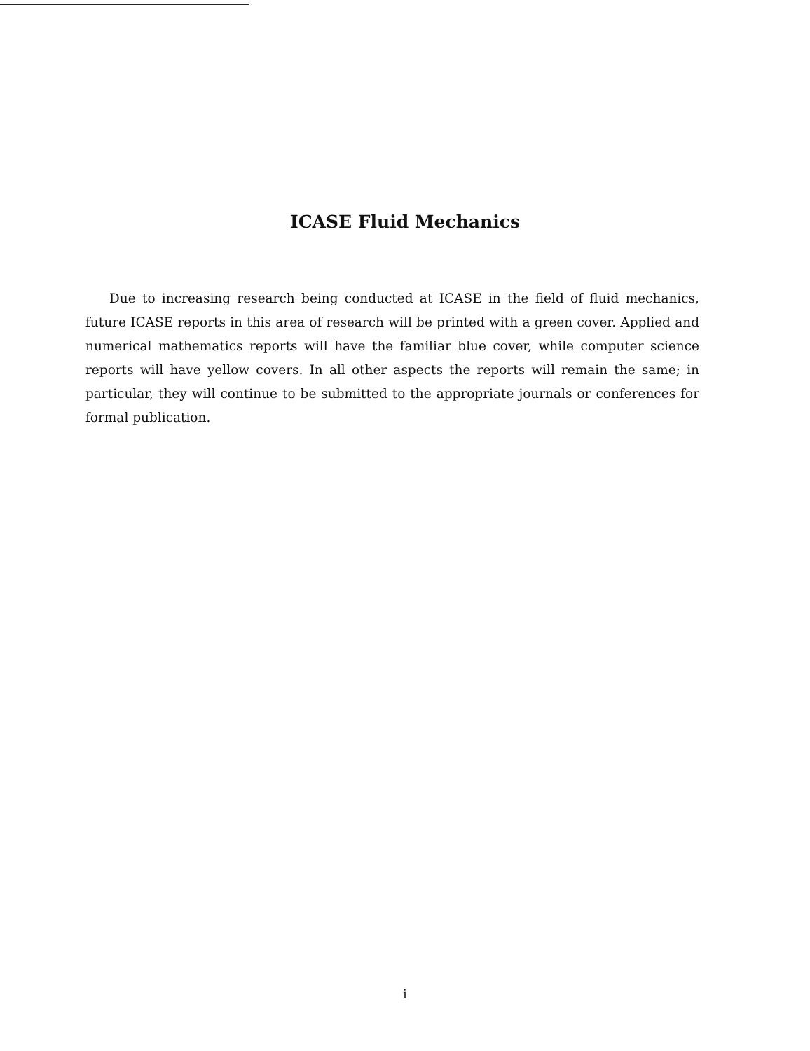ICASE Fluid Mechanics
Due to increasing research being conducted at ICASE in the field of fluid mechanics, future ICASE reports in this area of research will be printed with a green cover. Applied and numerical mathematics reports will have the familiar blue cover, while computer science reports will have yellow covers. In all other aspects the reports will remain the same; in particular, they will continue to be submitted to the appropriate journals or conferences for formal publication.
i